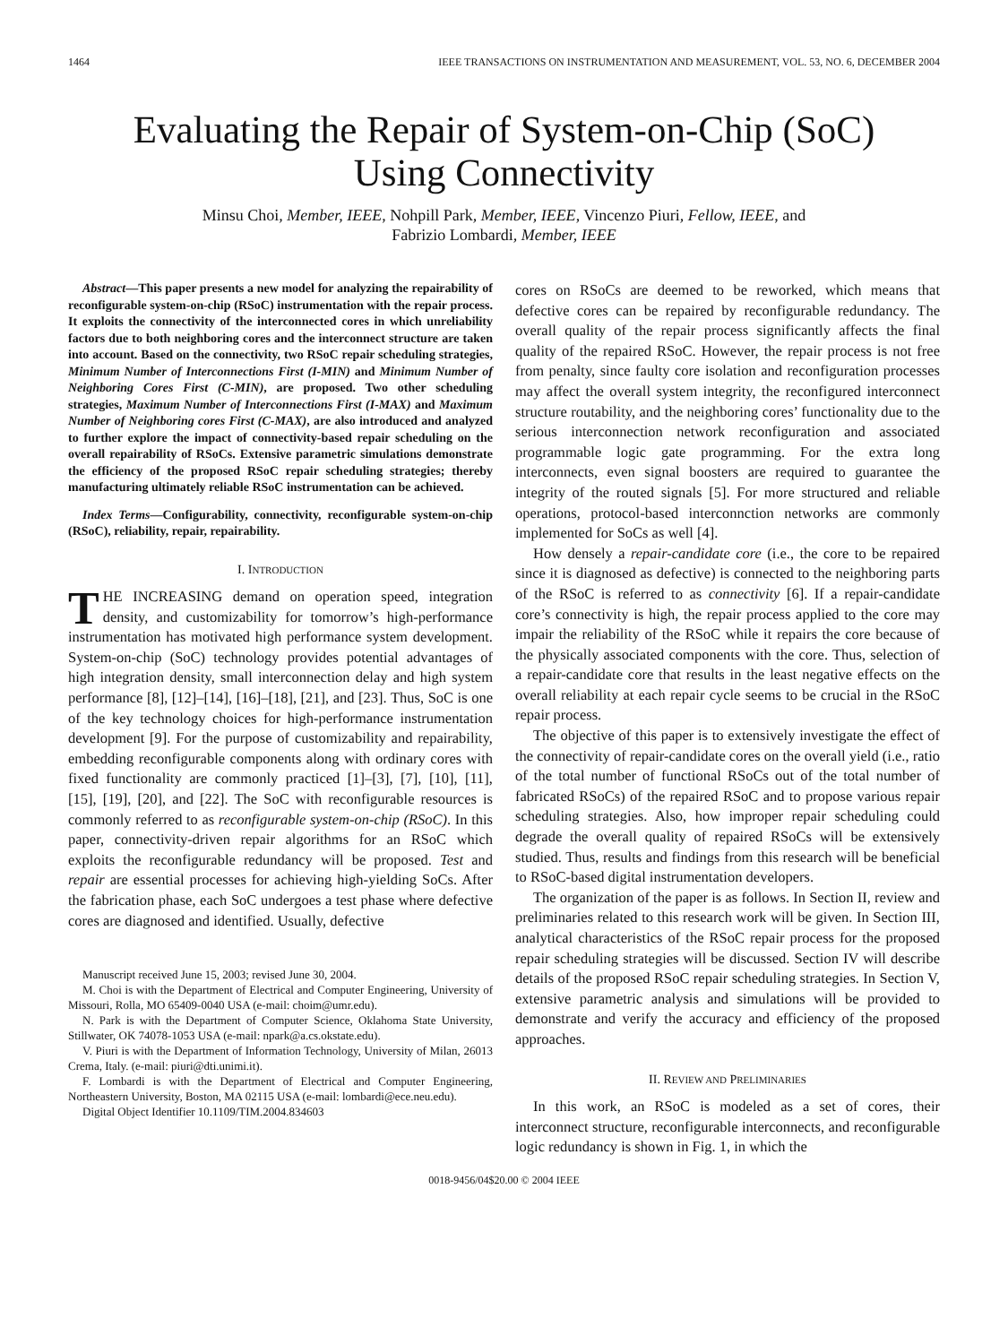1464 IEEE TRANSACTIONS ON INSTRUMENTATION AND MEASUREMENT, VOL. 53, NO. 6, DECEMBER 2004
Evaluating the Repair of System-on-Chip (SoC)
Using Connectivity
Minsu Choi, Member, IEEE, Nohpill Park, Member, IEEE, Vincenzo Piuri, Fellow, IEEE, and
Fabrizio Lombardi, Member, IEEE
Abstract—This paper presents a new model for analyzing the repairability of reconfigurable system-on-chip (RSoC) instrumentation with the repair process. It exploits the connectivity of the interconnected cores in which unreliability factors due to both neighboring cores and the interconnect structure are taken into account. Based on the connectivity, two RSoC repair scheduling strategies, Minimum Number of Interconnections First (I-MIN) and Minimum Number of Neighboring Cores First (C-MIN), are proposed. Two other scheduling strategies, Maximum Number of Interconnections First (I-MAX) and Maximum Number of Neighboring cores First (C-MAX), are also introduced and analyzed to further explore the impact of connectivity-based repair scheduling on the overall repairability of RSoCs. Extensive parametric simulations demonstrate the efficiency of the proposed RSoC repair scheduling strategies; thereby manufacturing ultimately reliable RSoC instrumentation can be achieved.
Index Terms—Configurability, connectivity, reconfigurable system-on-chip (RSoC), reliability, repair, repairability.
I. INTRODUCTION
THE INCREASING demand on operation speed, integration density, and customizability for tomorrow’s high-performance instrumentation has motivated high performance system development. System-on-chip (SoC) technology provides potential advantages of high integration density, small interconnection delay and high system performance [8], [12]–[14], [16]–[18], [21], and [23]. Thus, SoC is one of the key technology choices for high-performance instrumentation development [9]. For the purpose of customizability and repairability, embedding reconfigurable components along with ordinary cores with fixed functionality are commonly practiced [1]–[3], [7], [10], [11], [15], [19], [20], and [22]. The SoC with reconfigurable resources is commonly referred to as reconfigurable system-on-chip (RSoC). In this paper, connectivity-driven repair algorithms for an RSoC which exploits the reconfigurable redundancy will be proposed. Test and repair are essential processes for achieving high-yielding SoCs. After the fabrication phase, each SoC undergoes a test phase where defective cores are diagnosed and identified. Usually, defective
Manuscript received June 15, 2003; revised June 30, 2004.
M. Choi is with the Department of Electrical and Computer Engineering, University of Missouri, Rolla, MO 65409-0040 USA (e-mail: choim@umr.edu).
N. Park is with the Department of Computer Science, Oklahoma State University, Stillwater, OK 74078-1053 USA (e-mail: npark@a.cs.okstate.edu).
V. Piuri is with the Department of Information Technology, University of Milan, 26013 Crema, Italy. (e-mail: piuri@dti.unimi.it).
F. Lombardi is with the Department of Electrical and Computer Engineering, Northeastern University, Boston, MA 02115 USA (e-mail: lombardi@ece.neu.edu).
Digital Object Identifier 10.1109/TIM.2004.834603
cores on RSoCs are deemed to be reworked, which means that defective cores can be repaired by reconfigurable redundancy. The overall quality of the repair process significantly affects the final quality of the repaired RSoC. However, the repair process is not free from penalty, since faulty core isolation and reconfiguration processes may affect the overall system integrity, the reconfigured interconnect structure routability, and the neighboring cores’ functionality due to the serious interconnection network reconfiguration and associated programmable logic gate programming. For the extra long interconnects, even signal boosters are required to guarantee the integrity of the routed signals [5]. For more structured and reliable operations, protocol-based interconnction networks are commonly implemented for SoCs as well [4].
How densely a repair-candidate core (i.e., the core to be repaired since it is diagnosed as defective) is connected to the neighboring parts of the RSoC is referred to as connectivity [6]. If a repair-candidate core’s connectivity is high, the repair process applied to the core may impair the reliability of the RSoC while it repairs the core because of the physically associated components with the core. Thus, selection of a repair-candidate core that results in the least negative effects on the overall reliability at each repair cycle seems to be crucial in the RSoC repair process.
The objective of this paper is to extensively investigate the effect of the connectivity of repair-candidate cores on the overall yield (i.e., ratio of the total number of functional RSoCs out of the total number of fabricated RSoCs) of the repaired RSoC and to propose various repair scheduling strategies. Also, how improper repair scheduling could degrade the overall quality of repaired RSoCs will be extensively studied. Thus, results and findings from this research will be beneficial to RSoC-based digital instrumentation developers.
The organization of the paper is as follows. In Section II, review and preliminaries related to this research work will be given. In Section III, analytical characteristics of the RSoC repair process for the proposed repair scheduling strategies will be discussed. Section IV will describe details of the proposed RSoC repair scheduling strategies. In Section V, extensive parametric analysis and simulations will be provided to demonstrate and verify the accuracy and efficiency of the proposed approaches.
II. REVIEW AND PRELIMINARIES
In this work, an RSoC is modeled as a set of cores, their interconnect structure, reconfigurable interconnects, and reconfigurable logic redundancy is shown in Fig. 1, in which the
0018-9456/04$20.00 © 2004 IEEE